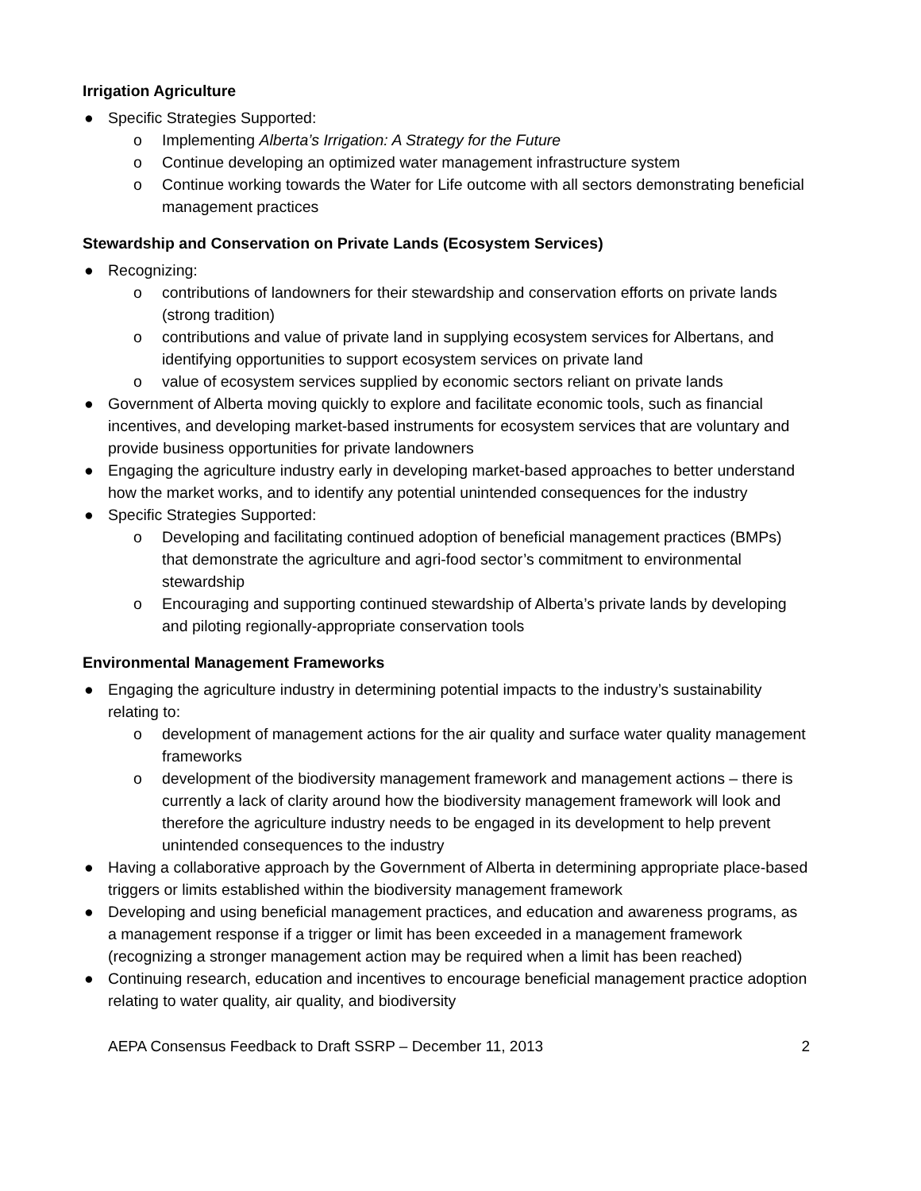Irrigation Agriculture
● Specific Strategies Supported:
o Implementing Alberta’s Irrigation: A Strategy for the Future
o Continue developing an optimized water management infrastructure system
o Continue working towards the Water for Life outcome with all sectors demonstrating beneficial management practices
Stewardship and Conservation on Private Lands (Ecosystem Services)
● Recognizing:
o contributions of landowners for their stewardship and conservation efforts on private lands (strong tradition)
o contributions and value of private land in supplying ecosystem services for Albertans, and identifying opportunities to support ecosystem services on private land
o value of ecosystem services supplied by economic sectors reliant on private lands
● Government of Alberta moving quickly to explore and facilitate economic tools, such as financial incentives, and developing market-based instruments for ecosystem services that are voluntary and provide business opportunities for private landowners
● Engaging the agriculture industry early in developing market-based approaches to better understand how the market works, and to identify any potential unintended consequences for the industry
● Specific Strategies Supported:
o Developing and facilitating continued adoption of beneficial management practices (BMPs) that demonstrate the agriculture and agri-food sector’s commitment to environmental stewardship
o Encouraging and supporting continued stewardship of Alberta’s private lands by developing and piloting regionally-appropriate conservation tools
Environmental Management Frameworks
● Engaging the agriculture industry in determining potential impacts to the industry’s sustainability relating to:
o development of management actions for the air quality and surface water quality management frameworks
o development of the biodiversity management framework and management actions – there is currently a lack of clarity around how the biodiversity management framework will look and therefore the agriculture industry needs to be engaged in its development to help prevent unintended consequences to the industry
● Having a collaborative approach by the Government of Alberta in determining appropriate place-based triggers or limits established within the biodiversity management framework
● Developing and using beneficial management practices, and education and awareness programs, as a management response if a trigger or limit has been exceeded in a management framework (recognizing a stronger management action may be required when a limit has been reached)
● Continuing research, education and incentives to encourage beneficial management practice adoption relating to water quality, air quality, and biodiversity
AEPA Consensus Feedback to Draft SSRP – December 11, 2013 2